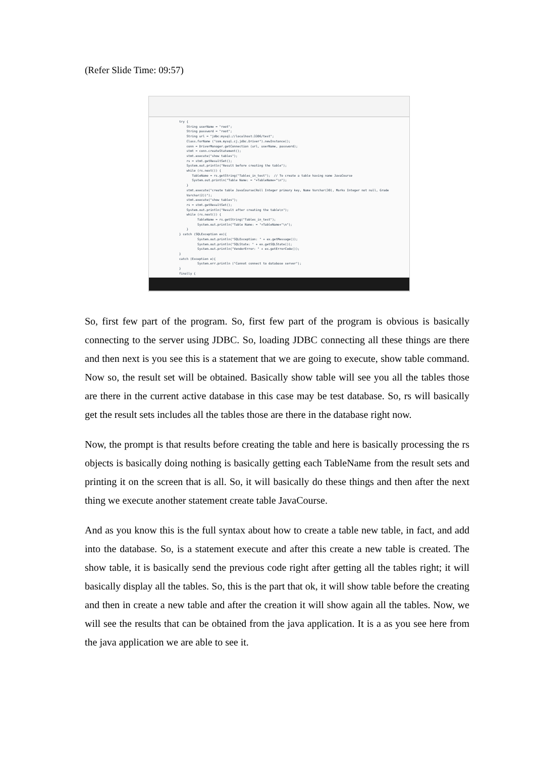(Refer Slide Time: 09:57)
try { String userName = "root"; String password = "root"; String url = "jdbc:mysql://localhost:3306/test"; Class.forName ("com.mysql.cj.jdbc.Driver").newInstance(); conn = DriverManager.getConnection (url, userName, password); stmt = conn.createStatement(); stmt.execute("show tables"); rs = stmt.getResultSet(); System.out.println("Result before creating the table"); while (rs.next()) { TableName = rs.getString("Tables_in_test"); // To create a table having name JavaCourse System.out.println("Table Name: = "+TableName+"\n"); } stmt.execute("create table JavaCourse(Roll Integer primary key, Name Varchar(30), Marks Integer not null, Grade Varchar(2))"); stmt.execute("show tables"); rs = stmt.getResultSet(); System.out.println("Result after creating the table\n"); while (rs.next()) { TableName = rs.getString("Tables_in_test"); System.out.println("Table Name: = "+TableName+"\n"); } } catch (SQLException ex){ System.out.println("SQLException: " + ex.getMessage()); System.out.println("SQLState: " + ex.getSQLState()); System.out.println("VendorError: " + ex.getErrorCode()); } catch (Exception e){ System.err.println ("Cannot connect to database server"); } finally {
So, first few part of the program. So, first few part of the program is obvious is basically connecting to the server using JDBC. So, loading JDBC connecting all these things are there and then next is you see this is a statement that we are going to execute, show table command. Now so, the result set will be obtained. Basically show table will see you all the tables those are there in the current active database in this case may be test database. So, rs will basically get the result sets includes all the tables those are there in the database right now.
Now, the prompt is that results before creating the table and here is basically processing the rs objects is basically doing nothing is basically getting each TableName from the result sets and printing it on the screen that is all. So, it will basically do these things and then after the next thing we execute another statement create table JavaCourse.
And as you know this is the full syntax about how to create a table new table, in fact, and add into the database. So, is a statement execute and after this create a new table is created. The show table, it is basically send the previous code right after getting all the tables right; it will basically display all the tables. So, this is the part that ok, it will show table before the creating and then in create a new table and after the creation it will show again all the tables. Now, we will see the results that can be obtained from the java application. It is a as you see here from the java application we are able to see it.